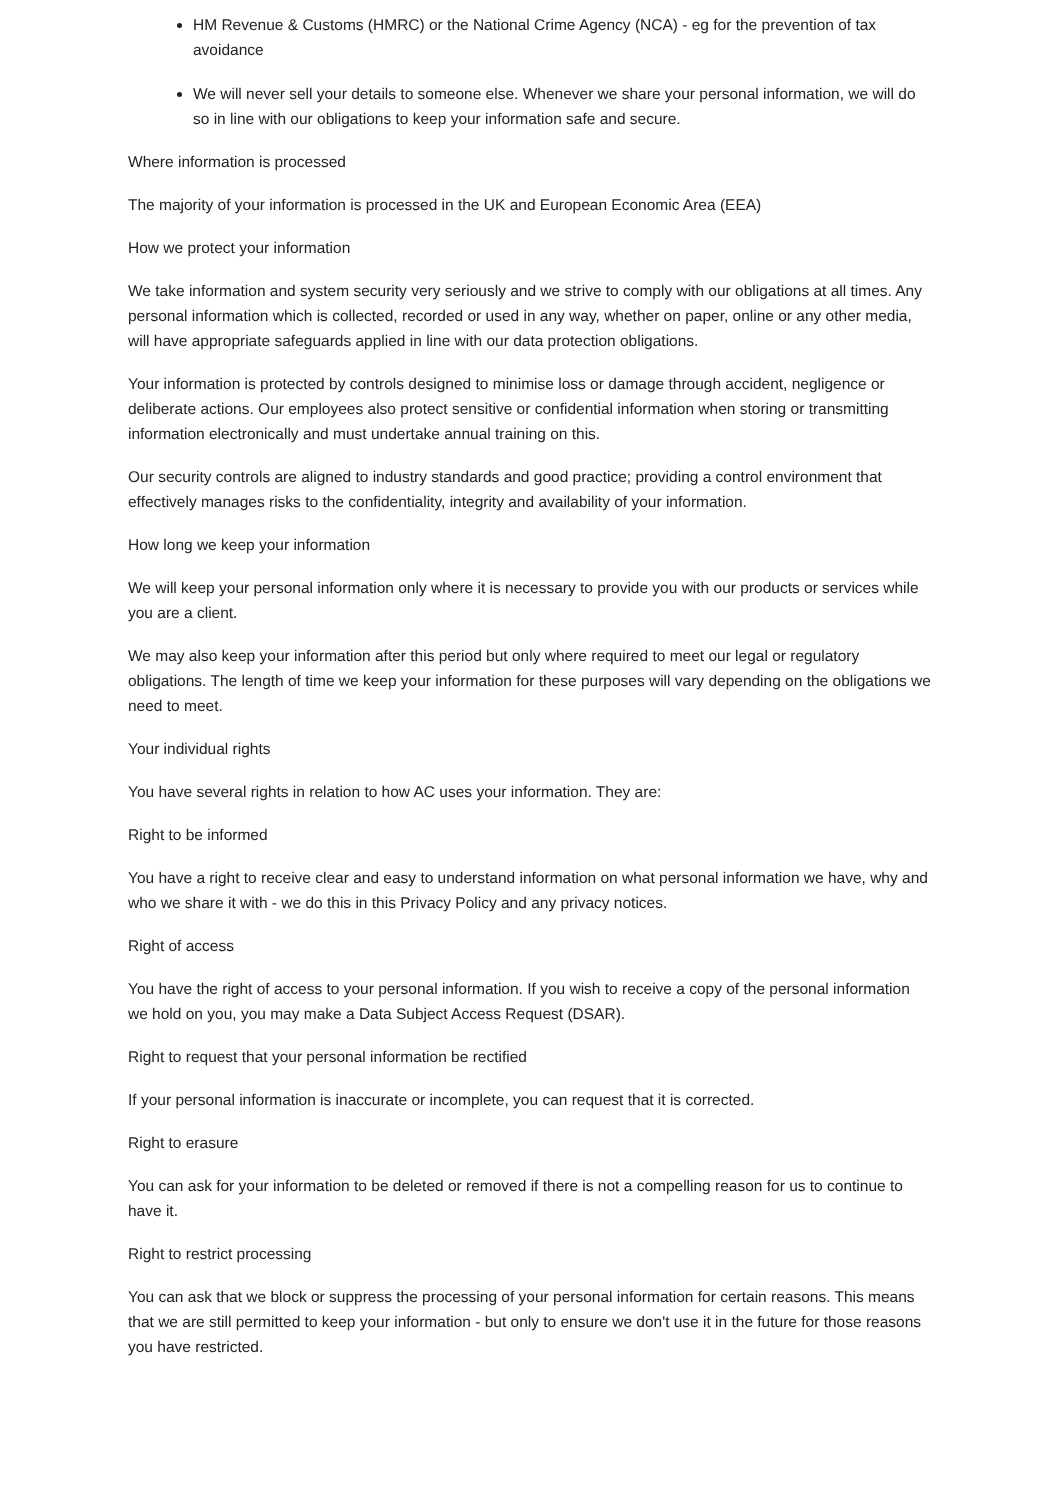HM Revenue & Customs (HMRC) or the National Crime Agency (NCA) - eg for the prevention of tax avoidance
We will never sell your details to someone else. Whenever we share your personal information, we will do so in line with our obligations to keep your information safe and secure.
Where information is processed
The majority of your information is processed in the UK and European Economic Area (EEA)
How we protect your information
We take information and system security very seriously and we strive to comply with our obligations at all times. Any personal information which is collected, recorded or used in any way, whether on paper, online or any other media, will have appropriate safeguards applied in line with our data protection obligations.
Your information is protected by controls designed to minimise loss or damage through accident, negligence or deliberate actions. Our employees also protect sensitive or confidential information when storing or transmitting information electronically and must undertake annual training on this.
Our security controls are aligned to industry standards and good practice; providing a control environment that effectively manages risks to the confidentiality, integrity and availability of your information.
How long we keep your information
We will keep your personal information only where it is necessary to provide you with our products or services while you are a client.
We may also keep your information after this period but only where required to meet our legal or regulatory obligations. The length of time we keep your information for these purposes will vary depending on the obligations we need to meet.
Your individual rights
You have several rights in relation to how AC uses your information. They are:
Right to be informed
You have a right to receive clear and easy to understand information on what personal information we have, why and who we share it with - we do this in this Privacy Policy and any privacy notices.
Right of access
You have the right of access to your personal information. If you wish to receive a copy of the personal information we hold on you, you may make a Data Subject Access Request (DSAR).
Right to request that your personal information be rectified
If your personal information is inaccurate or incomplete, you can request that it is corrected.
Right to erasure
You can ask for your information to be deleted or removed if there is not a compelling reason for us to continue to have it.
Right to restrict processing
You can ask that we block or suppress the processing of your personal information for certain reasons. This means that we are still permitted to keep your information - but only to ensure we don't use it in the future for those reasons you have restricted.